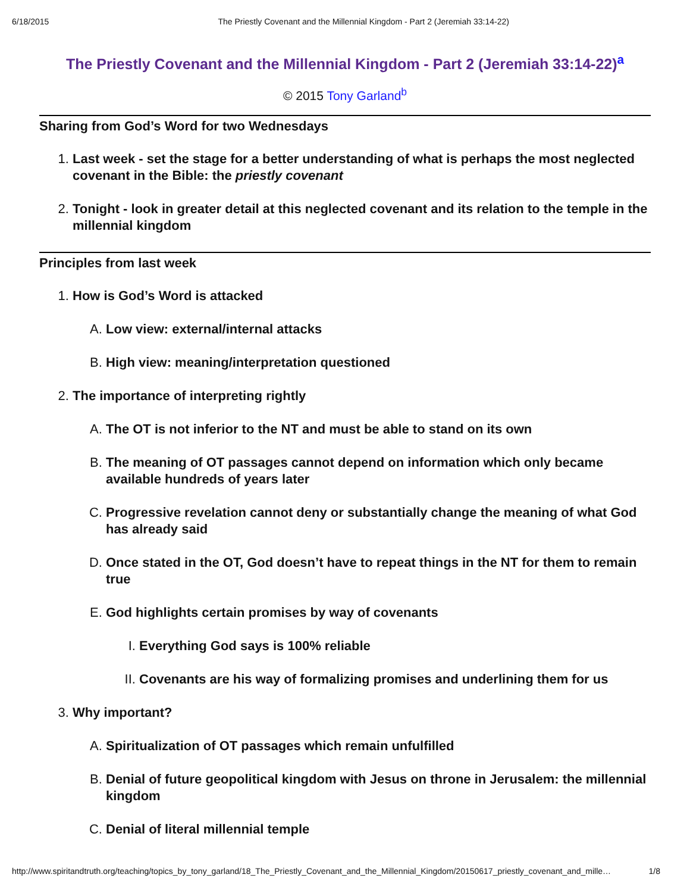6/18/2015 The Priestly Covenant and the Millennial Kingdom - Part 2 (Jeremiah 33:14-22)
The Priestly Covenant and the Millennial Kingdom - Part 2 (Jeremiah 33:14-22)<sup>a</sup>
© 2015 Tony Garland<sup>b</sup>
Sharing from God’s Word for two Wednesdays
1. Last week - set the stage for a better understanding of what is perhaps the most neglected covenant in the Bible: the priestly covenant
2. Tonight - look in greater detail at this neglected covenant and its relation to the temple in the millennial kingdom
Principles from last week
1. How is God’s Word is attacked
A. Low view: external/internal attacks
B. High view: meaning/interpretation questioned
2. The importance of interpreting rightly
A. The OT is not inferior to the NT and must be able to stand on its own
B. The meaning of OT passages cannot depend on information which only became available hundreds of years later
C. Progressive revelation cannot deny or substantially change the meaning of what God has already said
D. Once stated in the OT, God doesn’t have to repeat things in the NT for them to remain true
E. God highlights certain promises by way of covenants
I. Everything God says is 100% reliable
II. Covenants are his way of formalizing promises and underlining them for us
3. Why important?
A. Spiritualization of OT passages which remain unfulfilled
B. Denial of future geopolitical kingdom with Jesus on throne in Jerusalem: the millennial kingdom
C. Denial of literal millennial temple
http://www.spiritandtruth.org/teaching/topics_by_tony_garland/18_The_Priestly_Covenant_and_the_Millennial_Kingdom/20150617_priestly_covenant_and_mille… 1/8